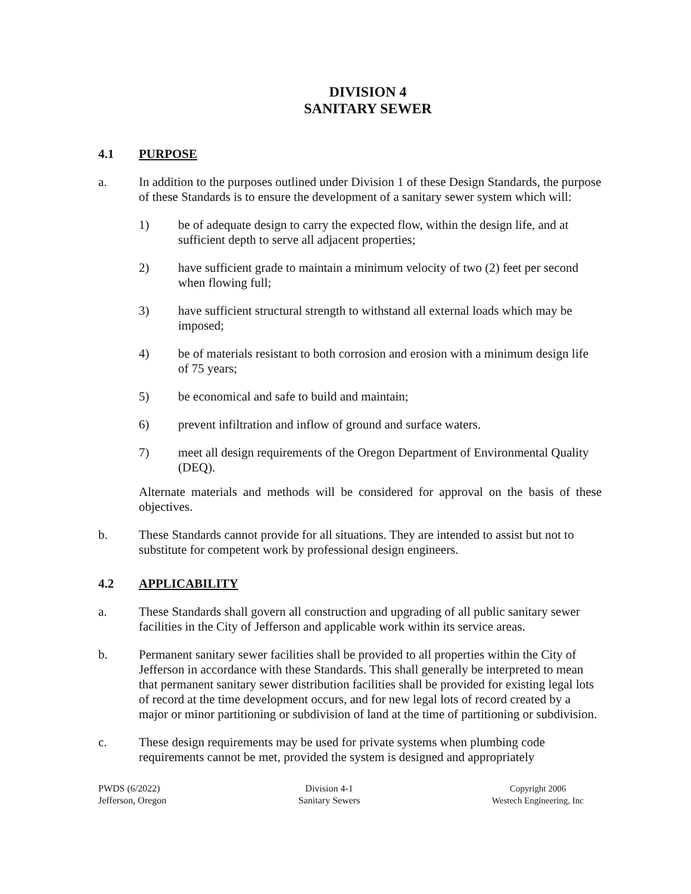DIVISION 4
SANITARY SEWER
4.1 PURPOSE
a. In addition to the purposes outlined under Division 1 of these Design Standards, the purpose of these Standards is to ensure the development of a sanitary sewer system which will:
1) be of adequate design to carry the expected flow, within the design life, and at sufficient depth to serve all adjacent properties;
2) have sufficient grade to maintain a minimum velocity of two (2) feet per second when flowing full;
3) have sufficient structural strength to withstand all external loads which may be imposed;
4) be of materials resistant to both corrosion and erosion with a minimum design life of 75 years;
5) be economical and safe to build and maintain;
6) prevent infiltration and inflow of ground and surface waters.
7) meet all design requirements of the Oregon Department of Environmental Quality (DEQ).
Alternate materials and methods will be considered for approval on the basis of these objectives.
b. These Standards cannot provide for all situations. They are intended to assist but not to substitute for competent work by professional design engineers.
4.2 APPLICABILITY
a. These Standards shall govern all construction and upgrading of all public sanitary sewer facilities in the City of Jefferson and applicable work within its service areas.
b. Permanent sanitary sewer facilities shall be provided to all properties within the City of Jefferson in accordance with these Standards. This shall generally be interpreted to mean that permanent sanitary sewer distribution facilities shall be provided for existing legal lots of record at the time development occurs, and for new legal lots of record created by a major or minor partitioning or subdivision of land at the time of partitioning or subdivision.
c. These design requirements may be used for private systems when plumbing code requirements cannot be met, provided the system is designed and appropriately
PWDS (6/2022)
Jefferson, Oregon
Division 4-1
Sanitary Sewers
Copyright 2006
Westech Engineering, Inc